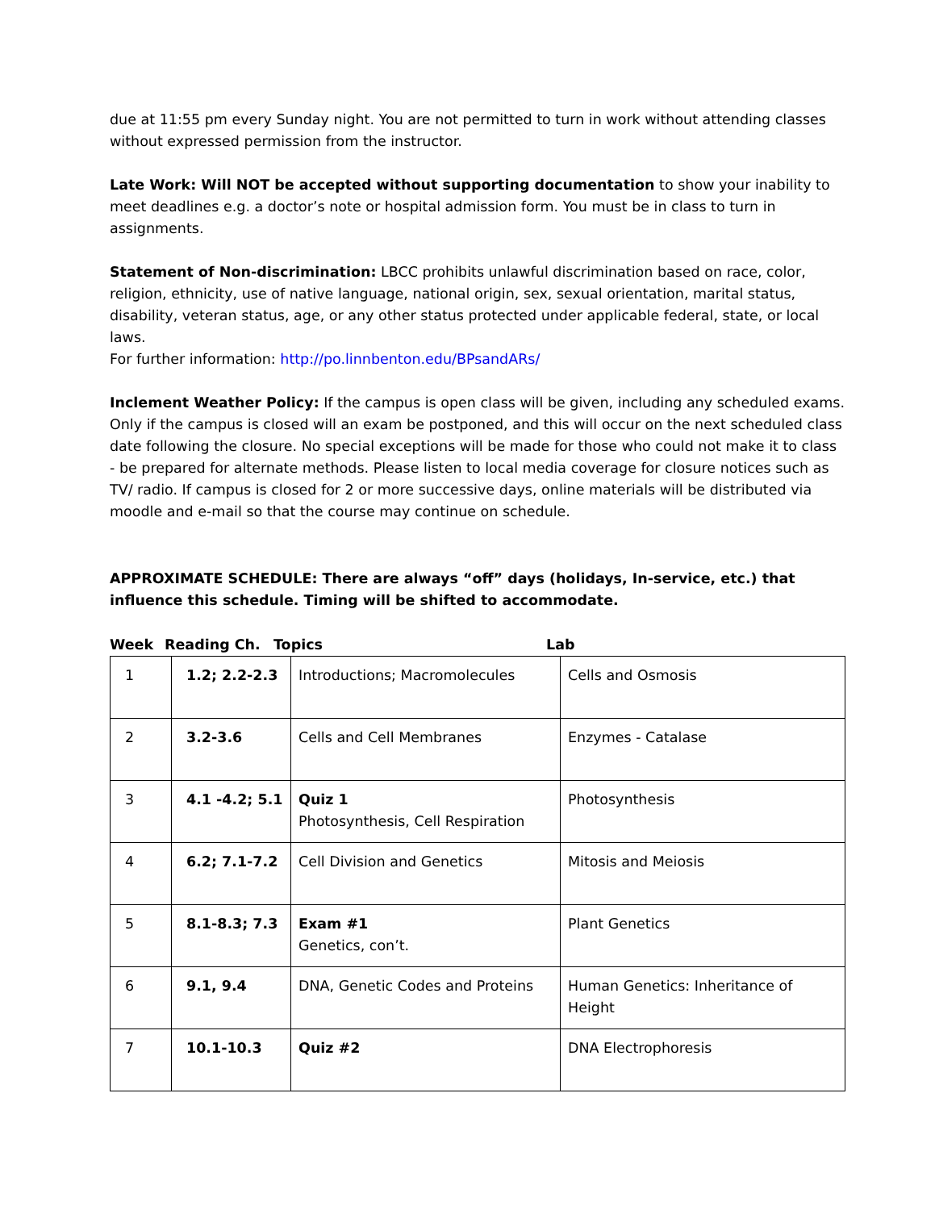due at 11:55 pm every Sunday night. You are not permitted to turn in work without attending classes without expressed permission from the instructor.
Late Work: Will NOT be accepted without supporting documentation to show your inability to meet deadlines e.g. a doctor’s note or hospital admission form. You must be in class to turn in assignments.
Statement of Non-discrimination: LBCC prohibits unlawful discrimination based on race, color, religion, ethnicity, use of native language, national origin, sex, sexual orientation, marital status, disability, veteran status, age, or any other status protected under applicable federal, state, or local laws.
For further information: http://po.linnbenton.edu/BPsandARs/
Inclement Weather Policy: If the campus is open class will be given, including any scheduled exams. Only if the campus is closed will an exam be postponed, and this will occur on the next scheduled class date following the closure. No special exceptions will be made for those who could not make it to class - be prepared for alternate methods. Please listen to local media coverage for closure notices such as TV/ radio. If campus is closed for 2 or more successive days, online materials will be distributed via moodle and e-mail so that the course may continue on schedule.
APPROXIMATE SCHEDULE: There are always “off” days (holidays, In-service, etc.) that influence this schedule. Timing will be shifted to accommodate.
Week Reading Ch. Topics Lab
| 1 | 1.2; 2.2-2.3 | Introductions; Macromolecules | Cells and Osmosis |
| 2 | 3.2-3.6 | Cells and Cell Membranes | Enzymes - Catalase |
| 3 | 4.1 -4.2; 5.1 | Quiz 1 Photosynthesis, Cell Respiration | Photosynthesis |
| 4 | 6.2; 7.1-7.2 | Cell Division and Genetics | Mitosis and Meiosis |
| 5 | 8.1-8.3; 7.3 | Exam #1 Genetics, con’t. | Plant Genetics |
| 6 | 9.1, 9.4 | DNA, Genetic Codes and Proteins | Human Genetics: Inheritance of Height |
| 7 | 10.1-10.3 | Quiz #2 | DNA Electrophoresis |